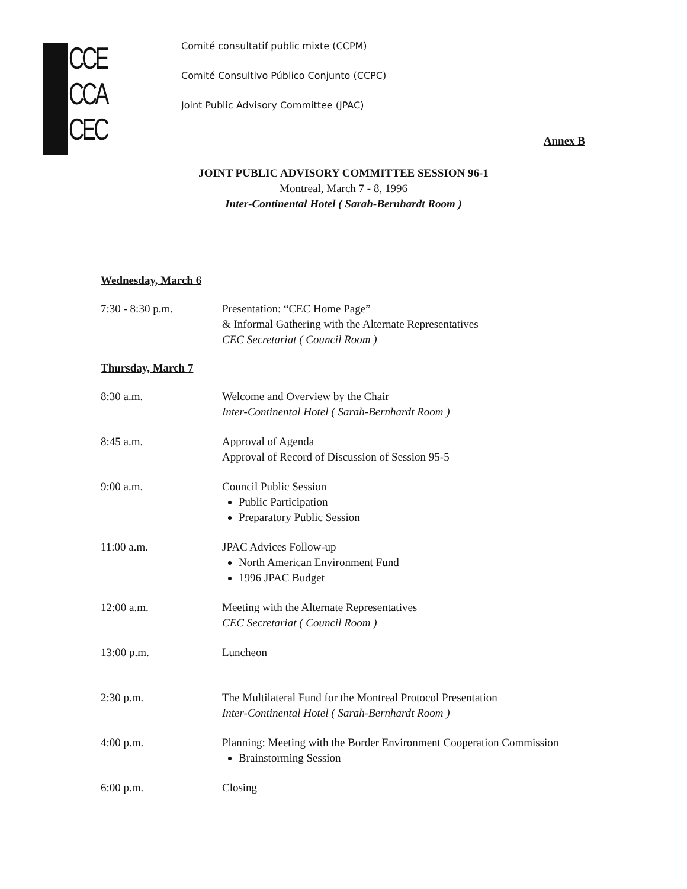CCE
CCA
CEC
Comité consultatif public mixte (CCPM)
Comité Consultivo Público Conjunto (CCPC)
Joint Public Advisory Committee (JPAC)
Annex B
JOINT PUBLIC ADVISORY COMMITTEE SESSION 96-1
Montreal, March 7 - 8, 1996
Inter-Continental Hotel ( Sarah-Bernhardt Room )
Wednesday, March 6
7:30 - 8:30 p.m. Presentation: “CEC Home Page”
& Informal Gathering with the Alternate Representatives
CEC Secretariat ( Council Room )
Thursday, March 7
8:30 a.m. Welcome and Overview by the Chair
Inter-Continental Hotel ( Sarah-Bernhardt Room )
8:45 a.m. Approval of Agenda
Approval of Record of Discussion of Session 95-5
9:00 a.m. Council Public Session
Public Participation
Preparatory Public Session
11:00 a.m. JPAC Advices Follow-up
North American Environment Fund
1996 JPAC Budget
12:00 a.m. Meeting with the Alternate Representatives
CEC Secretariat ( Council Room )
13:00 p.m. Luncheon
2:30 p.m. The Multilateral Fund for the Montreal Protocol Presentation
Inter-Continental Hotel ( Sarah-Bernhardt Room )
4:00 p.m. Planning: Meeting with the Border Environment Cooperation Commission
Brainstorming Session
6:00 p.m. Closing